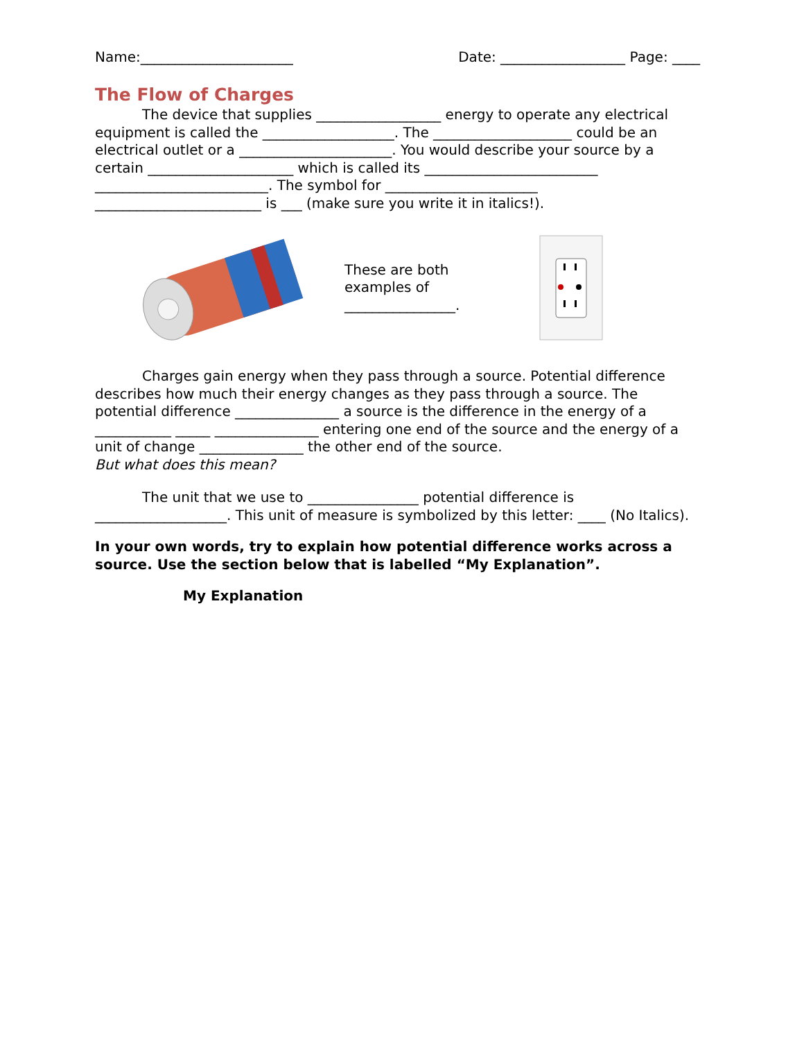Name:______________________ Date: __________________ Page: ____
The Flow of Charges
The device that supplies __________________ energy to operate any electrical equipment is called the ___________________. The ____________________ could be an electrical outlet or a ______________________. You would describe your source by a certain _____________________ which is called its _________________________ _________________________. The symbol for ______________________ ________________________ is ___ (make sure you write it in italics!).
These are both examples of ________________.
Charges gain energy when they pass through a source. Potential difference describes how much their energy changes as they pass through a source. The potential difference _______________ a source is the difference in the energy of a ___________ _____ _______________ entering one end of the source and the energy of a unit of change _______________ the other end of the source.
But what does this mean?
The unit that we use to ________________ potential difference is ___________________. This unit of measure is symbolized by this letter: ____ (No Italics).
In your own words, try to explain how potential difference works across a source. Use the section below that is labelled “My Explanation”.
My Explanation